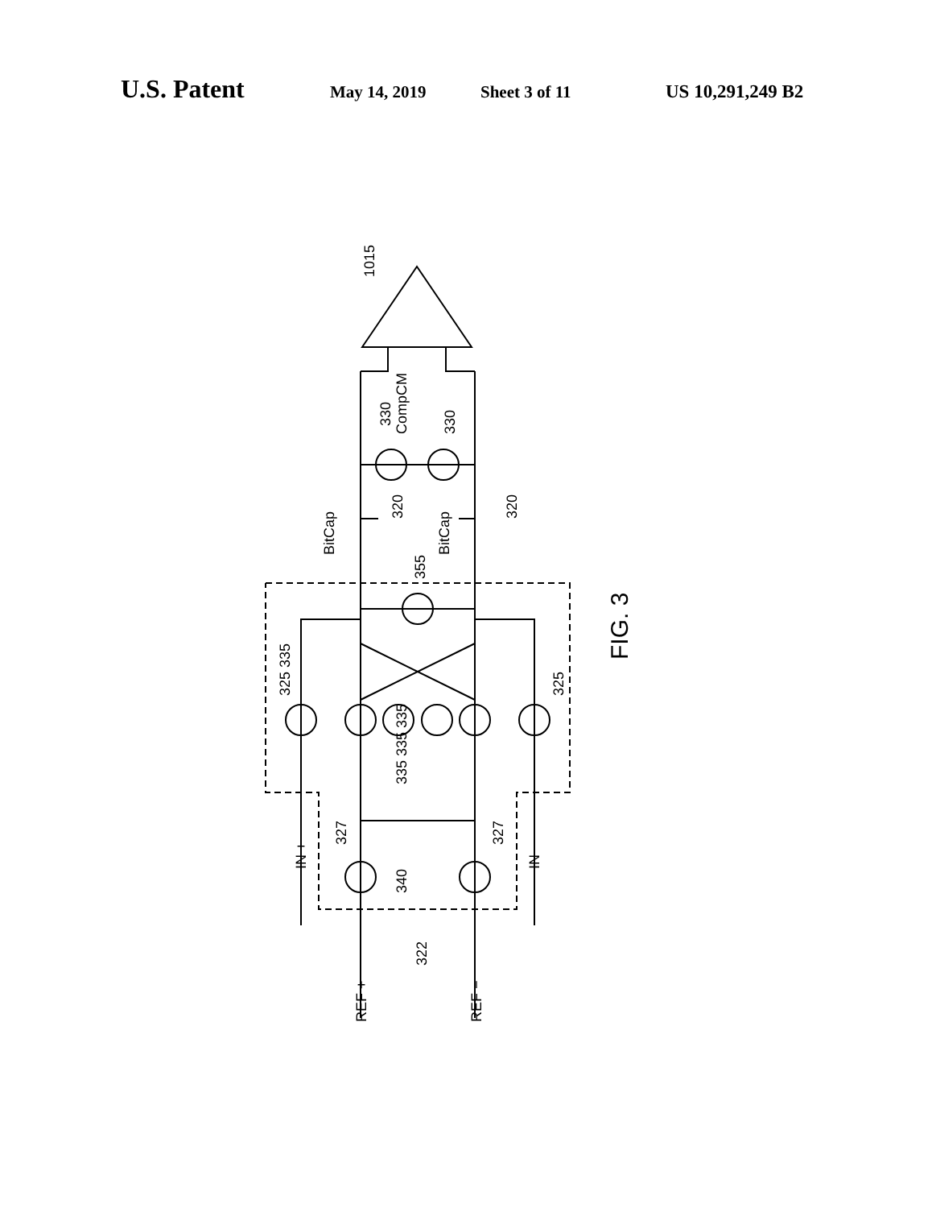U.S. Patent May 14, 2019 Sheet 3 of 11 US 10,291,249 B2
1015
CompCM
330
330
BitCap
BitCap
320
320
355
325 335
325
335 335 335
IN +
IN −
327
327
340
322
REF +
REF −
FIG. 3